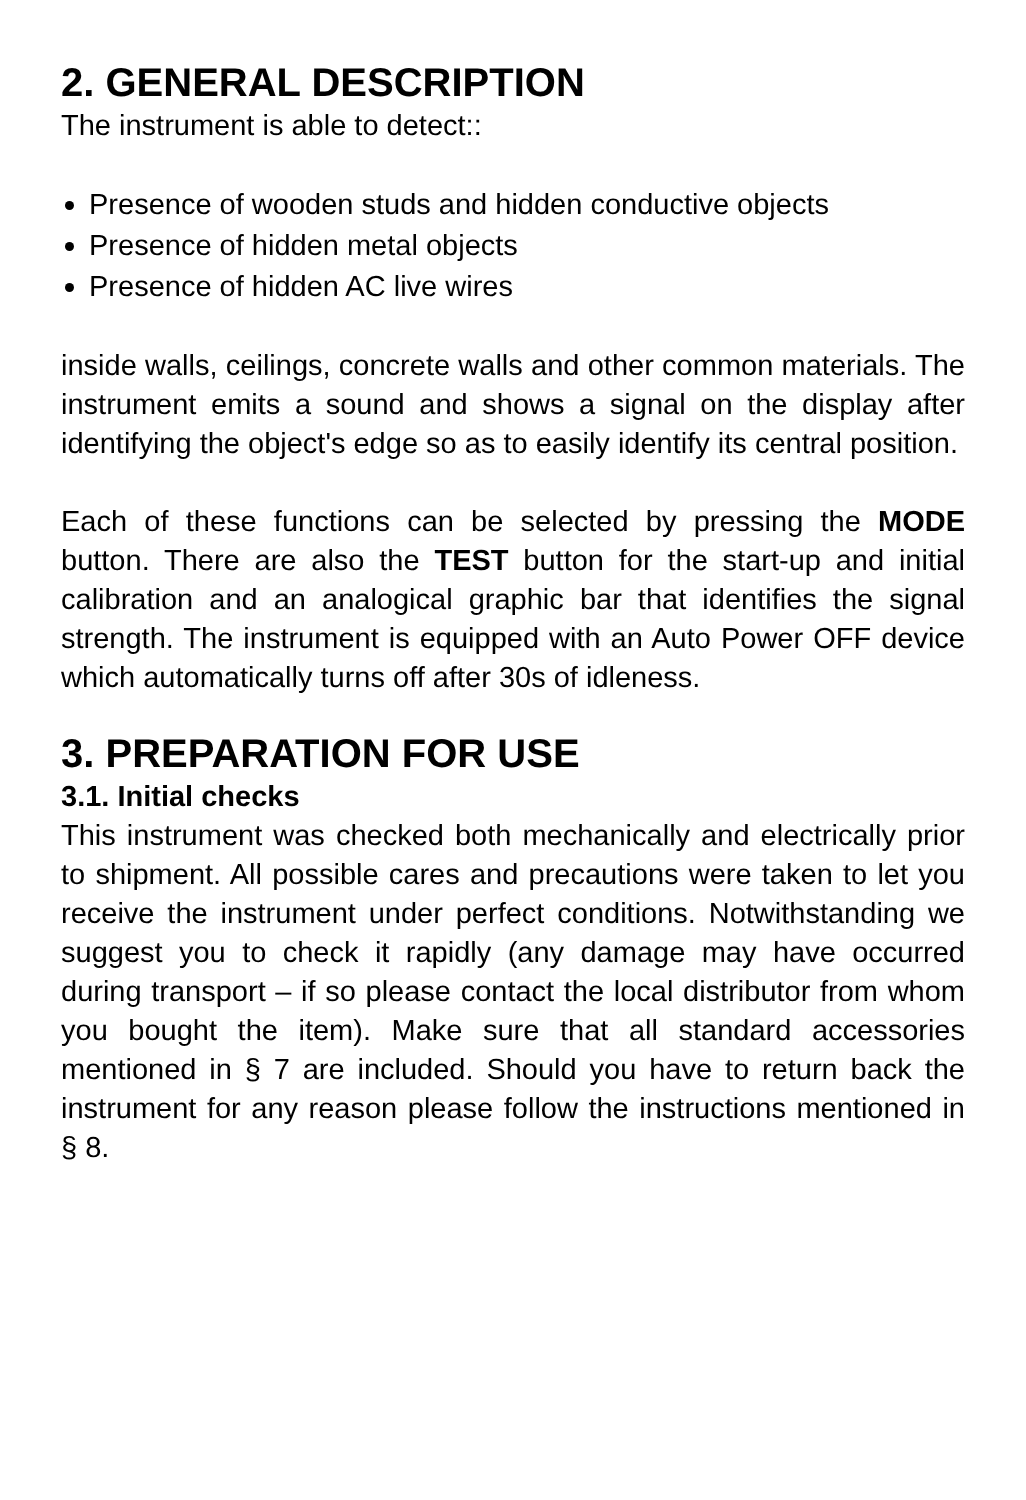2. GENERAL DESCRIPTION
The instrument is able to detect::
Presence of wooden studs and hidden conductive objects
Presence of hidden metal objects
Presence of hidden AC live wires
inside walls, ceilings, concrete walls and other common materials. The instrument emits a sound and shows a signal on the display after identifying the object's edge so as to easily identify its central position.
Each of these functions can be selected by pressing the MODE button. There are also the TEST button for the start-up and initial calibration and an analogical graphic bar that identifies the signal strength. The instrument is equipped with an Auto Power OFF device which automatically turns off after 30s of idleness.
3. PREPARATION FOR USE
3.1. Initial checks
This instrument was checked both mechanically and electrically prior to shipment. All possible cares and precautions were taken to let you receive the instrument under perfect conditions. Notwithstanding we suggest you to check it rapidly (any damage may have occurred during transport – if so please contact the local distributor from whom you bought the item). Make sure that all standard accessories mentioned in § 7 are included. Should you have to return back the instrument for any reason please follow the instructions mentioned in § 8.